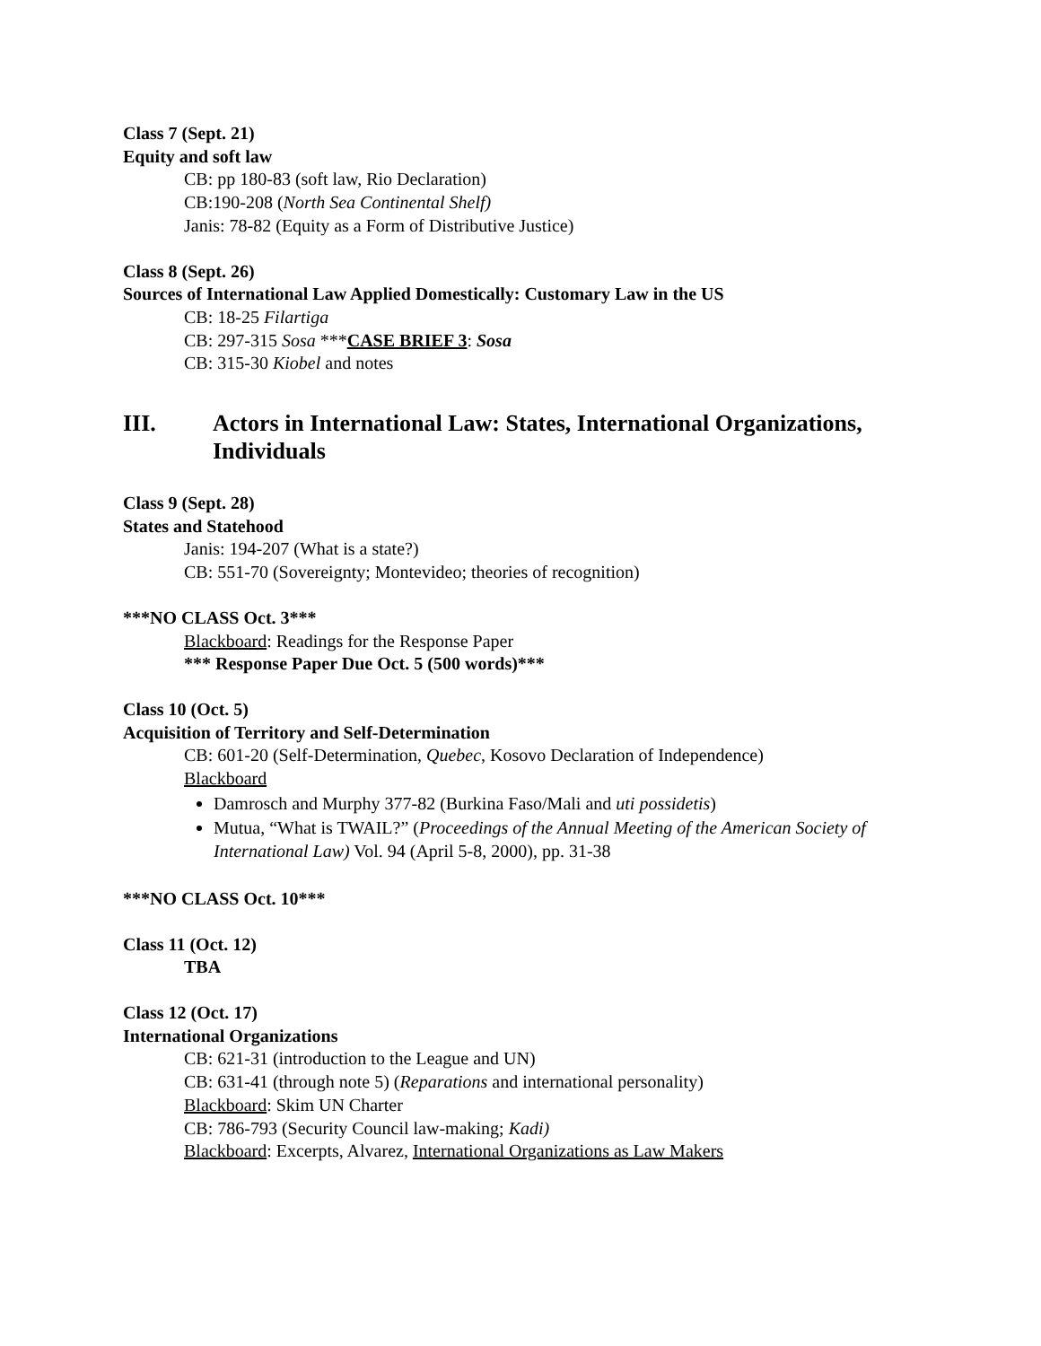Class 7 (Sept. 21)
Equity and soft law
CB: pp 180-83 (soft law, Rio Declaration)
CB:190-208 (North Sea Continental Shelf)
Janis: 78-82 (Equity as a Form of Distributive Justice)
Class 8 (Sept. 26)
Sources of International Law Applied Domestically: Customary Law in the US
CB: 18-25 Filartiga
CB: 297-315 Sosa ***CASE BRIEF 3: Sosa
CB: 315-30 Kiobel and notes
III. Actors in International Law: States, International Organizations, Individuals
Class 9 (Sept. 28)
States and Statehood
Janis: 194-207 (What is a state?)
CB: 551-70 (Sovereignty; Montevideo; theories of recognition)
***NO CLASS Oct. 3***
Blackboard: Readings for the Response Paper
*** Response Paper Due Oct. 5 (500 words)***
Class 10 (Oct. 5)
Acquisition of Territory and Self-Determination
CB: 601-20 (Self-Determination, Quebec, Kosovo Declaration of Independence)
Blackboard
Damrosch and Murphy 377-82 (Burkina Faso/Mali and uti possidetis)
Mutua, “What is TWAIL?” (Proceedings of the Annual Meeting of the American Society of International Law) Vol. 94 (April 5-8, 2000), pp. 31-38
***NO CLASS Oct. 10***
Class 11 (Oct. 12)
TBA
Class 12 (Oct. 17)
International Organizations
CB: 621-31 (introduction to the League and UN)
CB: 631-41 (through note 5) (Reparations and international personality)
Blackboard: Skim UN Charter
CB: 786-793 (Security Council law-making; Kadi)
Blackboard: Excerpts, Alvarez, International Organizations as Law Makers